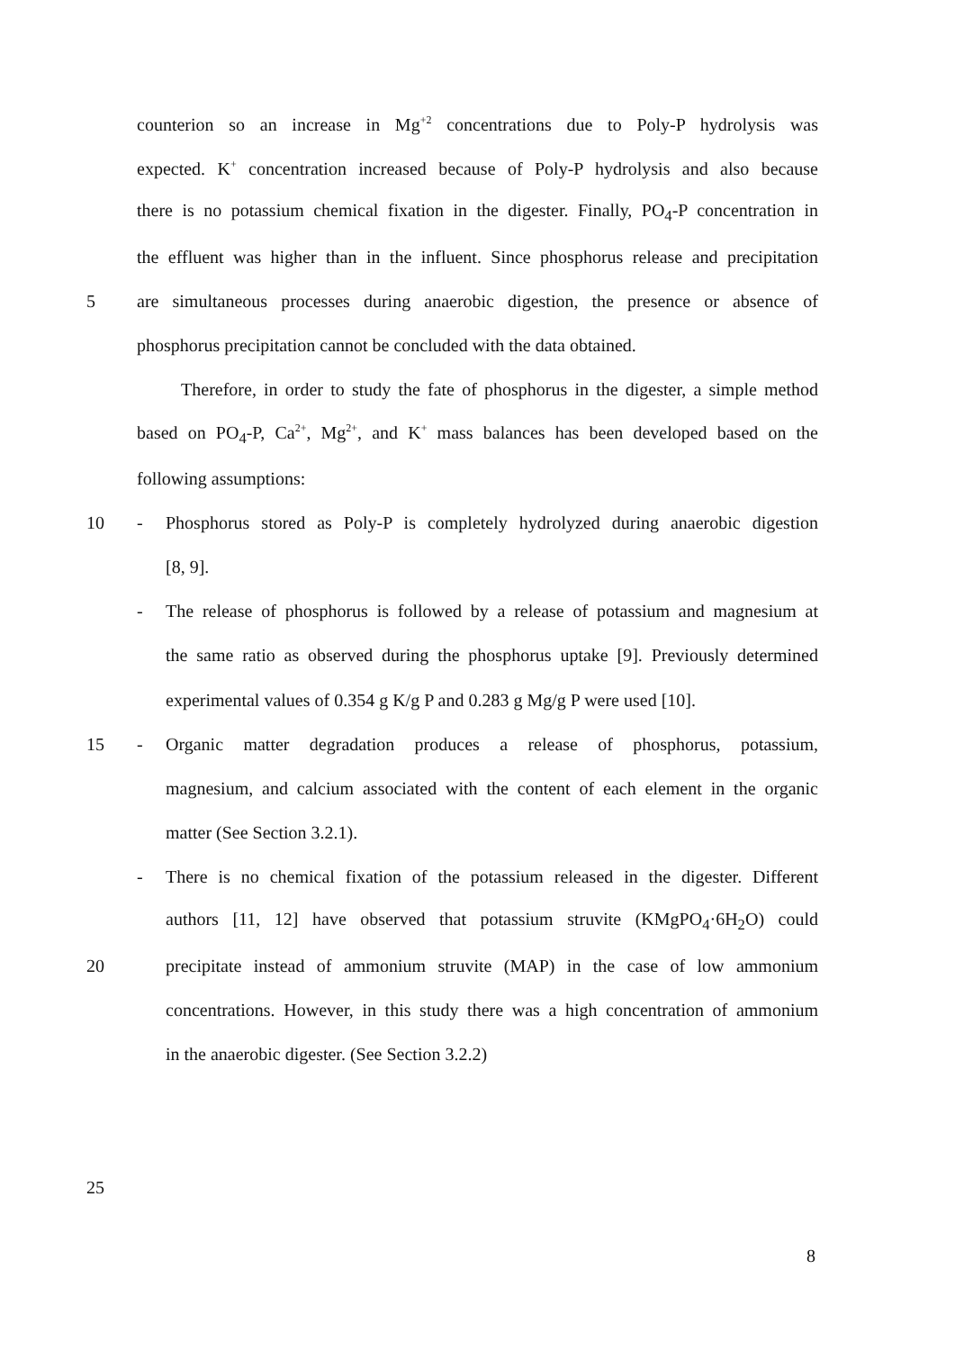counterion so an increase in Mg<sup>+2</sup> concentrations due to Poly-P hydrolysis was
expected. K<sup>+</sup> concentration increased because of Poly-P hydrolysis and also because
there is no potassium chemical fixation in the digester. Finally, PO<sub>4</sub>-P concentration in
the effluent was higher than in the influent. Since phosphorus release and precipitation
5 are simultaneous processes during anaerobic digestion, the presence or absence of
phosphorus precipitation cannot be concluded with the data obtained.
Therefore, in order to study the fate of phosphorus in the digester, a simple method
based on PO<sub>4</sub>-P, Ca<sup>2+</sup>, Mg<sup>2+</sup>, and K<sup>+</sup> mass balances has been developed based on the
following assumptions:
10 - Phosphorus stored as Poly-P is completely hydrolyzed during anaerobic digestion
[8, 9].
- The release of phosphorus is followed by a release of potassium and magnesium at
the same ratio as observed during the phosphorus uptake [9]. Previously determined
experimental values of 0.354 g K/g P and 0.283 g Mg/g P were used [10].
15 - Organic matter degradation produces a release of phosphorus, potassium,
magnesium, and calcium associated with the content of each element in the organic
matter (See Section 3.2.1).
- There is no chemical fixation of the potassium released in the digester. Different
authors [11, 12] have observed that potassium struvite (KMgPO<sub>4</sub>·6H<sub>2</sub>O) could
20 precipitate instead of ammonium struvite (MAP) in the case of low ammonium
concentrations. However, in this study there was a high concentration of ammonium
in the anaerobic digester. (See Section 3.2.2)
25
8